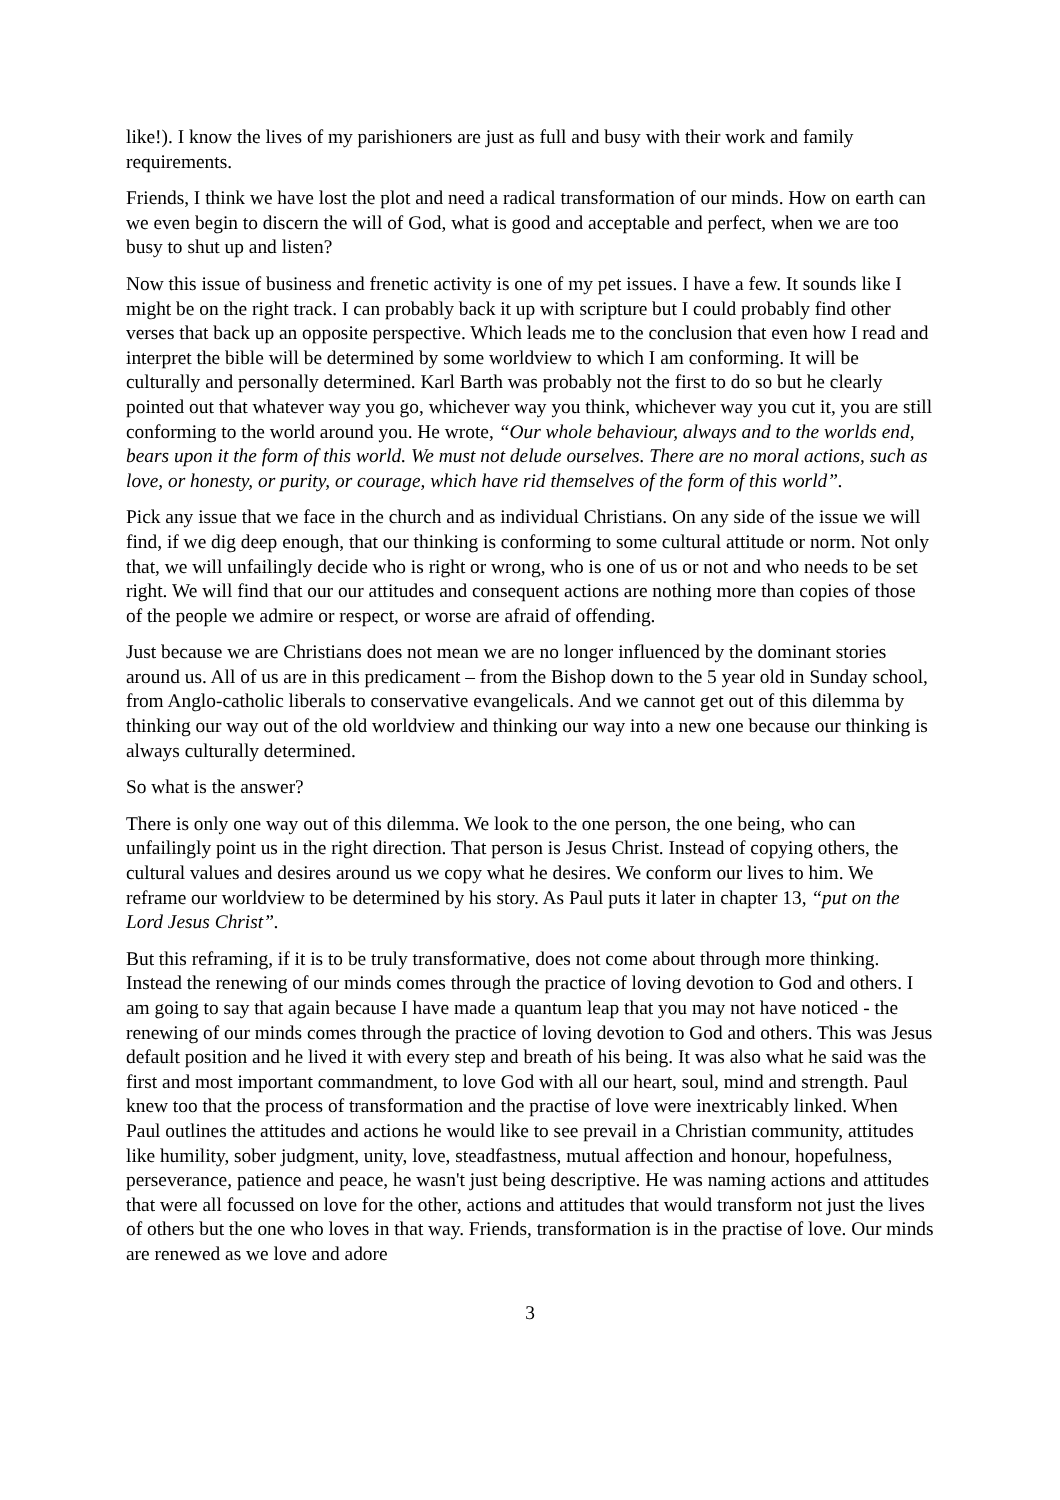like!). I know the lives of my parishioners are just as full and busy with their work and family requirements.
Friends, I think we have lost the plot and need a radical transformation of our minds. How on earth can we even begin to discern the will of God, what is good and acceptable and perfect, when we are too busy to shut up and listen?
Now this issue of business and frenetic activity is one of my pet issues. I have a few. It sounds like I might be on the right track. I can probably back it up with scripture but I could probably find other verses that back up an opposite perspective. Which leads me to the conclusion that even how I read and interpret the bible will be determined by some worldview to which I am conforming. It will be culturally and personally determined. Karl Barth was probably not the first to do so but he clearly pointed out that whatever way you go, whichever way you think, whichever way you cut it, you are still conforming to the world around you. He wrote, “Our whole behaviour, always and to the worlds end, bears upon it the form of this world. We must not delude ourselves. There are no moral actions, such as love, or honesty, or purity, or courage, which have rid themselves of the form of this world”.
Pick any issue that we face in the church and as individual Christians. On any side of the issue we will find, if we dig deep enough, that our thinking is conforming to some cultural attitude or norm. Not only that, we will unfailingly decide who is right or wrong, who is one of us or not and who needs to be set right. We will find that our our attitudes and consequent actions are nothing more than copies of those of the people we admire or respect, or worse are afraid of offending.
Just because we are Christians does not mean we are no longer influenced by the dominant stories around us. All of us are in this predicament – from the Bishop down to the 5 year old in Sunday school, from Anglo-catholic liberals to conservative evangelicals. And we cannot get out of this dilemma by thinking our way out of the old worldview and thinking our way into a new one because our thinking is always culturally determined.
So what is the answer?
There is only one way out of this dilemma. We look to the one person, the one being, who can unfailingly point us in the right direction. That person is Jesus Christ. Instead of copying others, the cultural values and desires around us we copy what he desires. We conform our lives to him. We reframe our worldview to be determined by his story. As Paul puts it later in chapter 13, “put on the Lord Jesus Christ”.
But this reframing, if it is to be truly transformative, does not come about through more thinking. Instead the renewing of our minds comes through the practice of loving devotion to God and others. I am going to say that again because I have made a quantum leap that you may not have noticed - the renewing of our minds comes through the practice of loving devotion to God and others. This was Jesus default position and he lived it with every step and breath of his being. It was also what he said was the first and most important commandment, to love God with all our heart, soul, mind and strength. Paul knew too that the process of transformation and the practise of love were inextricably linked. When Paul outlines the attitudes and actions he would like to see prevail in a Christian community, attitudes like humility, sober judgment, unity, love, steadfastness, mutual affection and honour, hopefulness, perseverance, patience and peace, he wasn't just being descriptive. He was naming actions and attitudes that were all focussed on love for the other, actions and attitudes that would transform not just the lives of others but the one who loves in that way. Friends, transformation is in the practise of love. Our minds are renewed as we love and adore
3